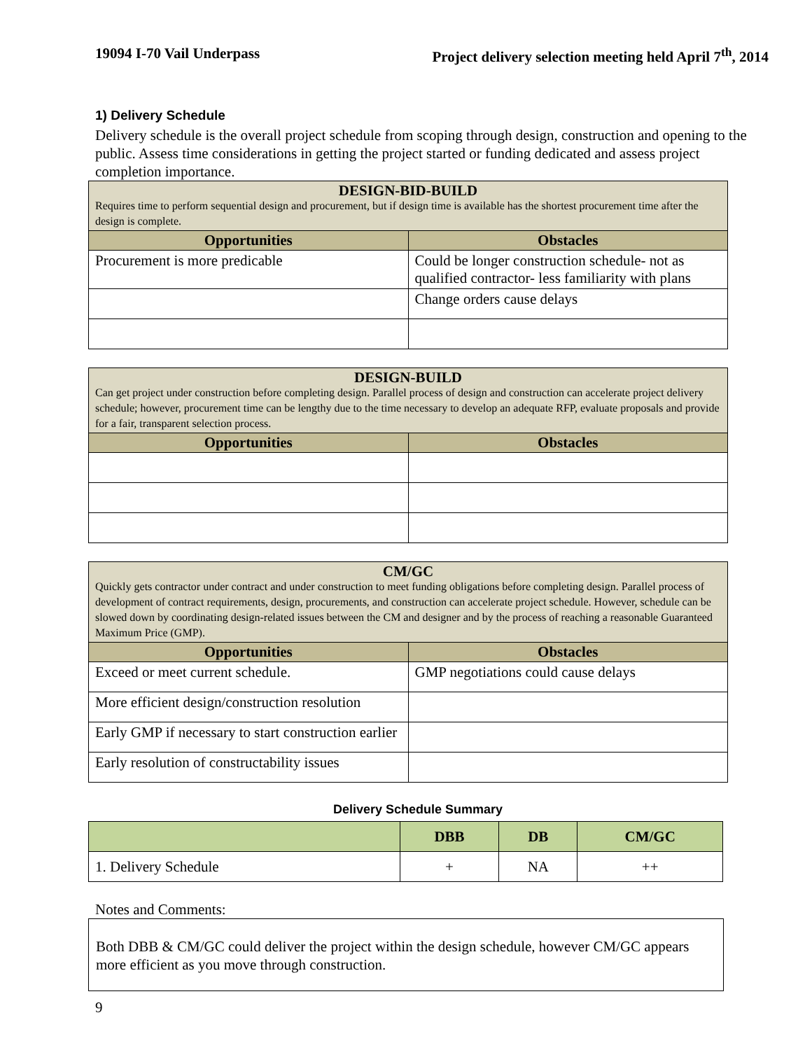19094 I-70 Vail Underpass Project delivery selection meeting held April 7<sup>th</sup>, 2014
1) Delivery Schedule
Delivery schedule is the overall project schedule from scoping through design, construction and opening to the public. Assess time considerations in getting the project started or funding dedicated and assess project completion importance.
| DESIGN-BID-BUILD Requires time to perform sequential design and procurement, but if design time is available has the shortest procurement time after the design is complete. | |
| Opportunities | Obstacles |
| Procurement is more predicable | Could be longer construction schedule- not as qualified contractor- less familiarity with plans |
| | Change orders cause delays |
| DESIGN-BUILD Can get project under construction before completing design. Parallel process of design and construction can accelerate project delivery schedule; however, procurement time can be lengthy due to the time necessary to develop an adequate RFP, evaluate proposals and provide for a fair, transparent selection process. | |
| Opportunities | Obstacles |
| CM/GC Quickly gets contractor under contract and under construction to meet funding obligations before completing design. Parallel process of development of contract requirements, design, procurements, and construction can accelerate project schedule. However, schedule can be slowed down by coordinating design-related issues between the CM and designer and by the process of reaching a reasonable Guaranteed Maximum Price (GMP). | |
| Opportunities | Obstacles |
| Exceed or meet current schedule. | GMP negotiations could cause delays |
| More efficient design/construction resolution | |
| Early GMP if necessary to start construction earlier | |
| Early resolution of constructability issues | |
Delivery Schedule Summary
| | DBB | DB | CM/GC |
| --- | --- | --- | --- |
| 1. Delivery Schedule | + | NA | ++ |
Notes and Comments:
Both DBB & CM/GC could deliver the project within the design schedule, however CM/GC appears more efficient as you move through construction.
9